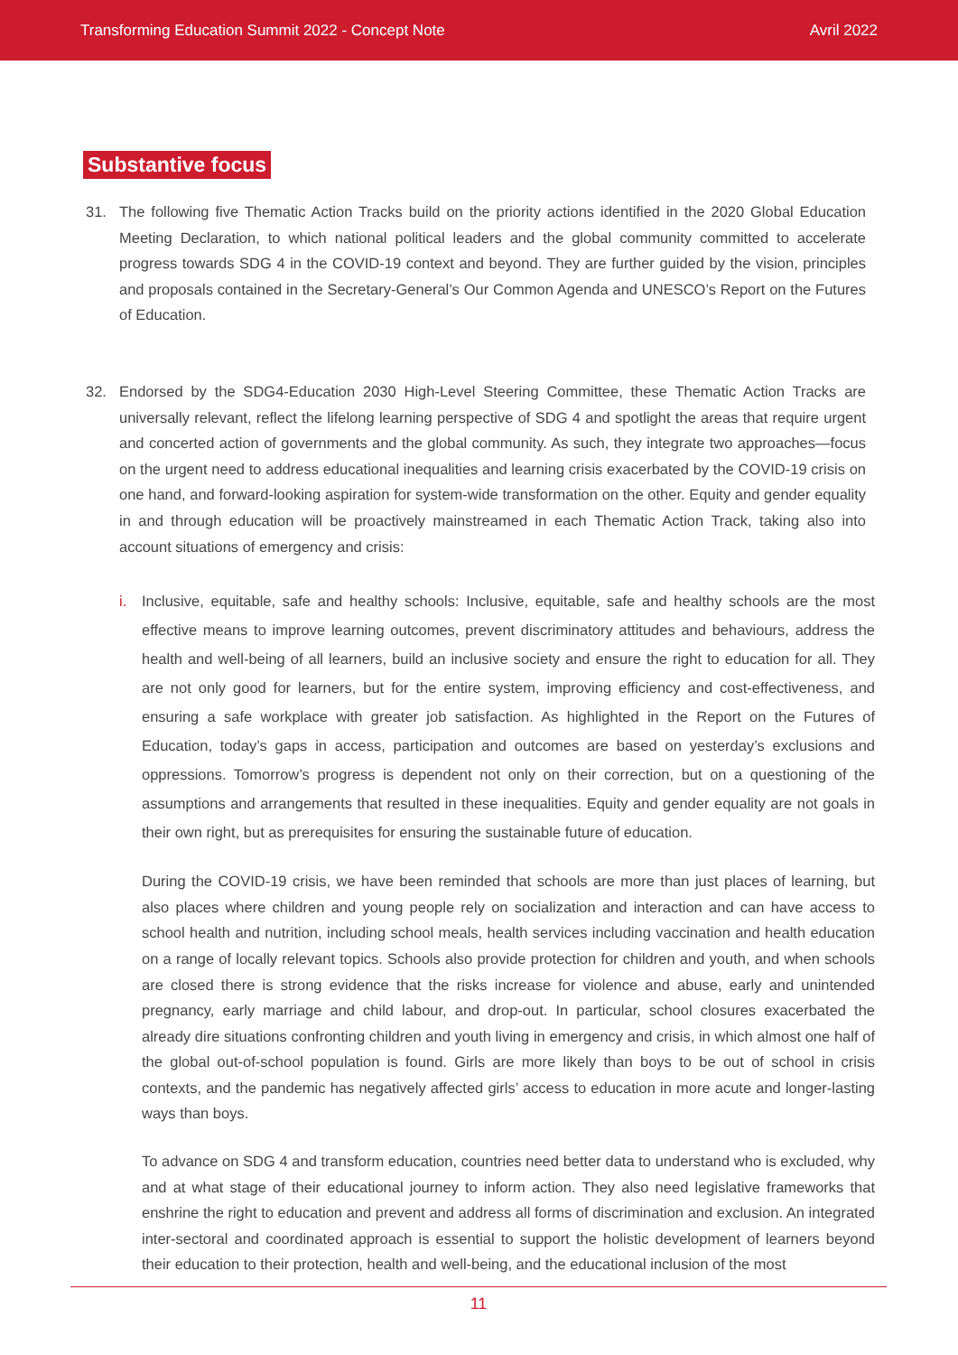Transforming Education Summit 2022 - Concept Note Avril 2022
Substantive focus
31. The following five Thematic Action Tracks build on the priority actions identified in the 2020 Global Education Meeting Declaration, to which national political leaders and the global community committed to accelerate progress towards SDG 4 in the COVID-19 context and beyond. They are further guided by the vision, principles and proposals contained in the Secretary-General’s Our Common Agenda and UNESCO’s Report on the Futures of Education.
32. Endorsed by the SDG4-Education 2030 High-Level Steering Committee, these Thematic Action Tracks are universally relevant, reflect the lifelong learning perspective of SDG 4 and spotlight the areas that require urgent and concerted action of governments and the global community. As such, they integrate two approaches—focus on the urgent need to address educational inequalities and learning crisis exacerbated by the COVID-19 crisis on one hand, and forward-looking aspiration for system-wide transformation on the other. Equity and gender equality in and through education will be proactively mainstreamed in each Thematic Action Track, taking also into account situations of emergency and crisis:
i. Inclusive, equitable, safe and healthy schools: Inclusive, equitable, safe and healthy schools are the most effective means to improve learning outcomes, prevent discriminatory attitudes and behaviours, address the health and well-being of all learners, build an inclusive society and ensure the right to education for all. They are not only good for learners, but for the entire system, improving efficiency and cost-effectiveness, and ensuring a safe workplace with greater job satisfaction. As highlighted in the Report on the Futures of Education, today’s gaps in access, participation and outcomes are based on yesterday’s exclusions and oppressions. Tomorrow’s progress is dependent not only on their correction, but on a questioning of the assumptions and arrangements that resulted in these inequalities. Equity and gender equality are not goals in their own right, but as prerequisites for ensuring the sustainable future of education.
During the COVID-19 crisis, we have been reminded that schools are more than just places of learning, but also places where children and young people rely on socialization and interaction and can have access to school health and nutrition, including school meals, health services including vaccination and health education on a range of locally relevant topics. Schools also provide protection for children and youth, and when schools are closed there is strong evidence that the risks increase for violence and abuse, early and unintended pregnancy, early marriage and child labour, and drop-out. In particular, school closures exacerbated the already dire situations confronting children and youth living in emergency and crisis, in which almost one half of the global out-of-school population is found. Girls are more likely than boys to be out of school in crisis contexts, and the pandemic has negatively affected girls’ access to education in more acute and longer-lasting ways than boys.
To advance on SDG 4 and transform education, countries need better data to understand who is excluded, why and at what stage of their educational journey to inform action. They also need legislative frameworks that enshrine the right to education and prevent and address all forms of discrimination and exclusion. An integrated inter-sectoral and coordinated approach is essential to support the holistic development of learners beyond their education to their protection, health and well-being, and the educational inclusion of the most
11